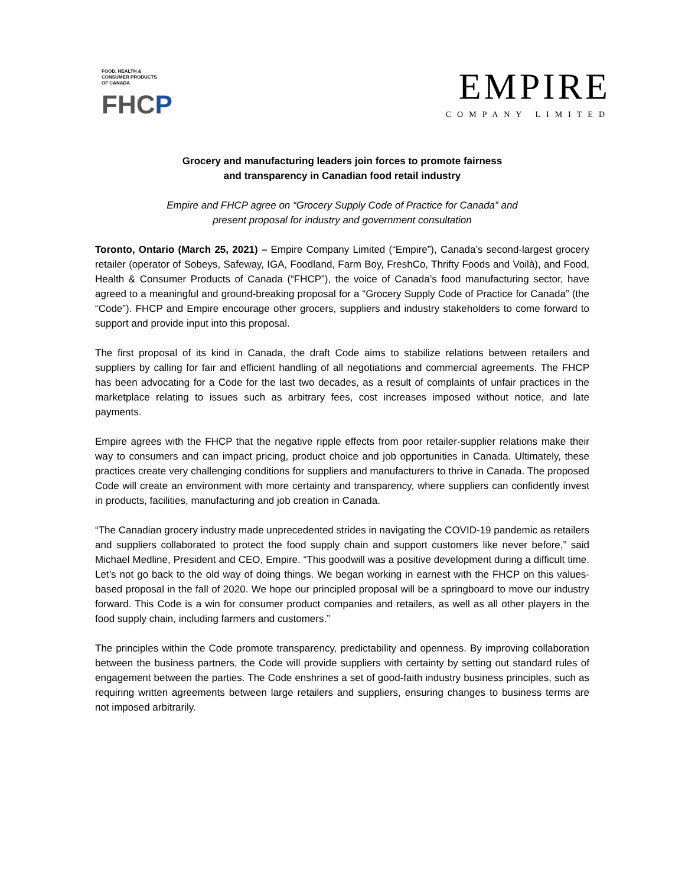FOOD, HEALTH &
CONSUMER PRODUCTS
OF CANADA
FHCP
EMPIRE
COMPANY LIMITED
Grocery and manufacturing leaders join forces to promote fairness
and transparency in Canadian food retail industry
Empire and FHCP agree on “Grocery Supply Code of Practice for Canada” and
present proposal for industry and government consultation
Toronto, Ontario (March 25, 2021) – Empire Company Limited (“Empire”), Canada’s second-largest grocery retailer (operator of Sobeys, Safeway, IGA, Foodland, Farm Boy, FreshCo, Thrifty Foods and Voilà), and Food, Health & Consumer Products of Canada (“FHCP”), the voice of Canada’s food manufacturing sector, have agreed to a meaningful and ground-breaking proposal for a “Grocery Supply Code of Practice for Canada” (the “Code”). FHCP and Empire encourage other grocers, suppliers and industry stakeholders to come forward to support and provide input into this proposal.
The first proposal of its kind in Canada, the draft Code aims to stabilize relations between retailers and suppliers by calling for fair and efficient handling of all negotiations and commercial agreements. The FHCP has been advocating for a Code for the last two decades, as a result of complaints of unfair practices in the marketplace relating to issues such as arbitrary fees, cost increases imposed without notice, and late payments.
Empire agrees with the FHCP that the negative ripple effects from poor retailer-supplier relations make their way to consumers and can impact pricing, product choice and job opportunities in Canada. Ultimately, these practices create very challenging conditions for suppliers and manufacturers to thrive in Canada. The proposed Code will create an environment with more certainty and transparency, where suppliers can confidently invest in products, facilities, manufacturing and job creation in Canada.
“The Canadian grocery industry made unprecedented strides in navigating the COVID-19 pandemic as retailers and suppliers collaborated to protect the food supply chain and support customers like never before,” said Michael Medline, President and CEO, Empire. “This goodwill was a positive development during a difficult time. Let’s not go back to the old way of doing things. We began working in earnest with the FHCP on this values-based proposal in the fall of 2020. We hope our principled proposal will be a springboard to move our industry forward. This Code is a win for consumer product companies and retailers, as well as all other players in the food supply chain, including farmers and customers.”
The principles within the Code promote transparency, predictability and openness. By improving collaboration between the business partners, the Code will provide suppliers with certainty by setting out standard rules of engagement between the parties. The Code enshrines a set of good-faith industry business principles, such as requiring written agreements between large retailers and suppliers, ensuring changes to business terms are not imposed arbitrarily.